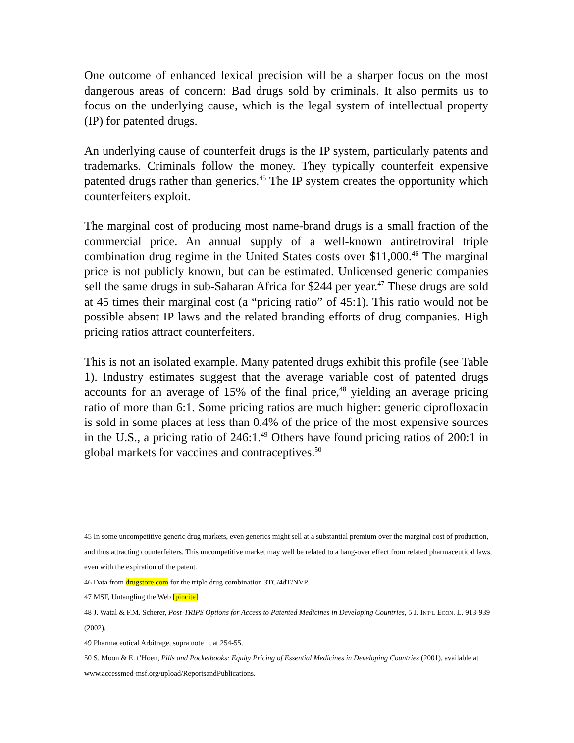One outcome of enhanced lexical precision will be a sharper focus on the most dangerous areas of concern: Bad drugs sold by criminals. It also permits us to focus on the underlying cause, which is the legal system of intellectual property (IP) for patented drugs.
An underlying cause of counterfeit drugs is the IP system, particularly patents and trademarks. Criminals follow the money. They typically counterfeit expensive patented drugs rather than generics.<sup>45</sup> The IP system creates the opportunity which counterfeiters exploit.
The marginal cost of producing most name-brand drugs is a small fraction of the commercial price. An annual supply of a well-known antiretroviral triple combination drug regime in the United States costs over $11,000.<sup>46</sup> The marginal price is not publicly known, but can be estimated. Unlicensed generic companies sell the same drugs in sub-Saharan Africa for $244 per year.<sup>47</sup> These drugs are sold at 45 times their marginal cost (a “pricing ratio” of 45:1). This ratio would not be possible absent IP laws and the related branding efforts of drug companies. High pricing ratios attract counterfeiters.
This is not an isolated example. Many patented drugs exhibit this profile (see Table 1). Industry estimates suggest that the average variable cost of patented drugs accounts for an average of 15% of the final price,<sup>48</sup> yielding an average pricing ratio of more than 6:1. Some pricing ratios are much higher: generic ciprofloxacin is sold in some places at less than 0.4% of the price of the most expensive sources in the U.S., a pricing ratio of 246:1.<sup>49</sup> Others have found pricing ratios of 200:1 in global markets for vaccines and contraceptives.<sup>50</sup>
45 In some uncompetitive generic drug markets, even generics might sell at a substantial premium over the marginal cost of production, and thus attracting counterfeiters. This uncompetitive market may well be related to a hang-over effect from related pharmaceutical laws, even with the expiration of the patent.
46 Data from drugstore.com for the triple drug combination 3TC/4dT/NVP.
47 MSF, Untangling the Web [pincite]
48 J. Watal & F.M. Scherer, Post-TRIPS Options for Access to Patented Medicines in Developing Countries, 5 J. INT’L ECON. L. 913-939 (2002).
49 Pharmaceutical Arbitrage, supra note , at 254-55.
50 S. Moon & E. t’Hoen, Pills and Pocketbooks: Equity Pricing of Essential Medicines in Developing Countries (2001), available at www.accessmed-msf.org/upload/ReportsandPublications.